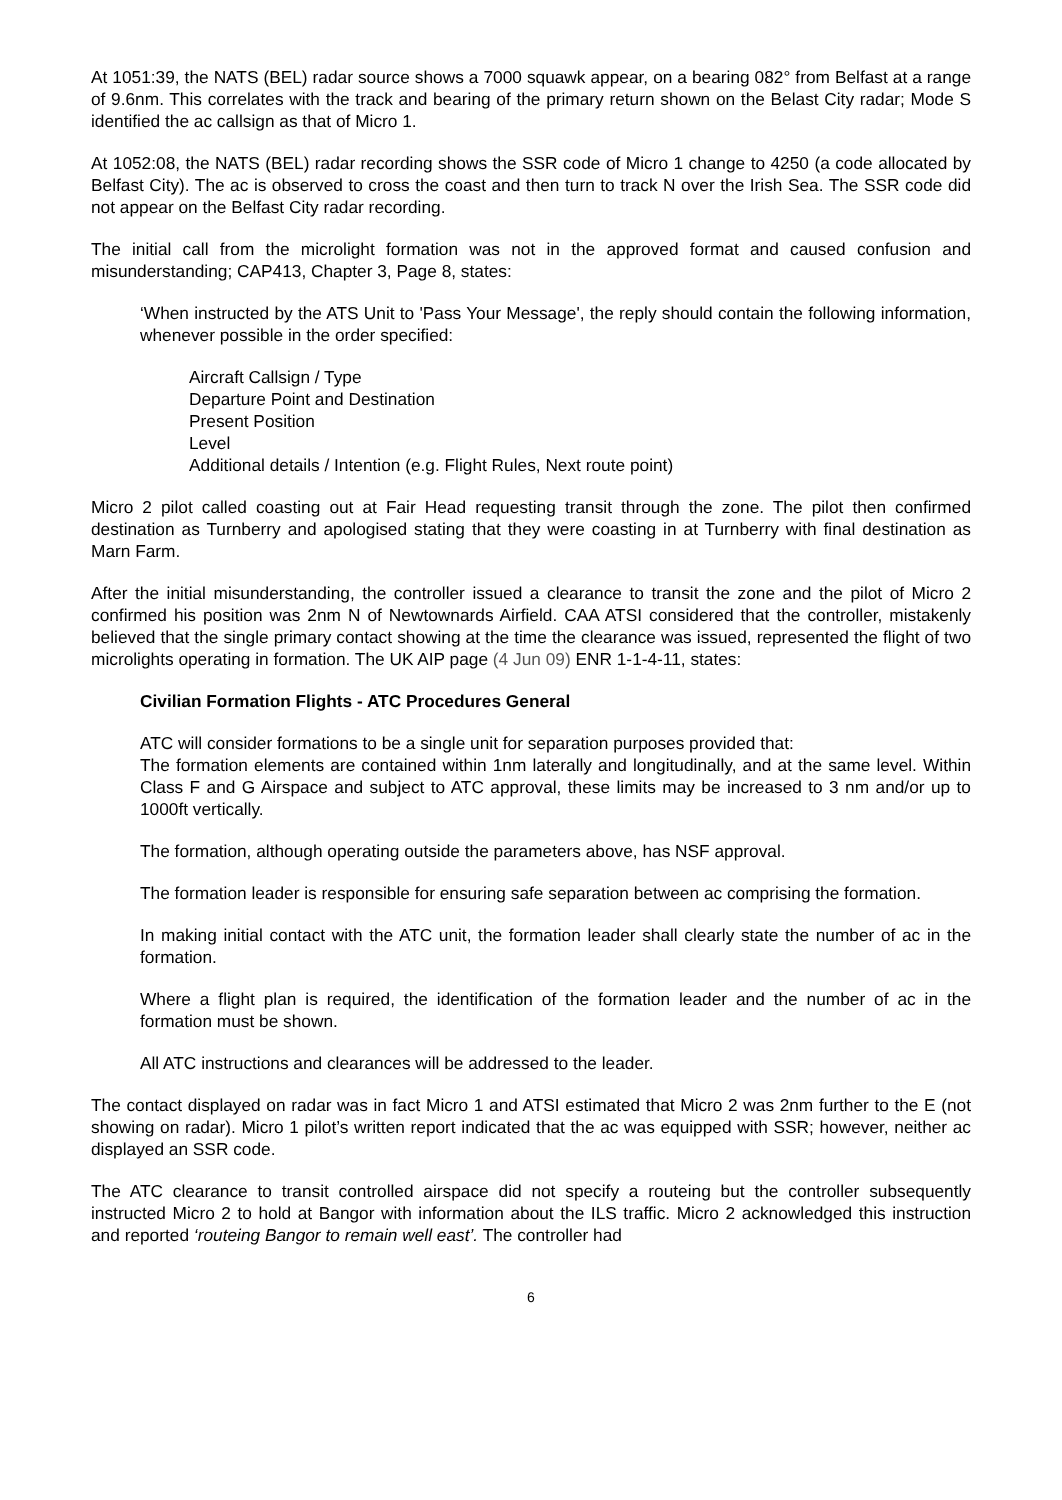At 1051:39, the NATS (BEL) radar source shows a 7000 squawk appear, on a bearing 082° from Belfast at a range of 9.6nm. This correlates with the track and bearing of the primary return shown on the Belast City radar; Mode S identified the ac callsign as that of Micro 1.
At 1052:08, the NATS (BEL) radar recording shows the SSR code of Micro 1 change to 4250 (a code allocated by Belfast City). The ac is observed to cross the coast and then turn to track N over the Irish Sea. The SSR code did not appear on the Belfast City radar recording.
The initial call from the microlight formation was not in the approved format and caused confusion and misunderstanding; CAP413, Chapter 3, Page 8, states:
‘When instructed by the ATS Unit to 'Pass Your Message', the reply should contain the following information, whenever possible in the order specified:
Aircraft Callsign / Type
Departure Point and Destination
Present Position
Level
Additional details / Intention (e.g. Flight Rules, Next route point)
Micro 2 pilot called coasting out at Fair Head requesting transit through the zone. The pilot then confirmed destination as Turnberry and apologised stating that they were coasting in at Turnberry with final destination as Marn Farm.
After the initial misunderstanding, the controller issued a clearance to transit the zone and the pilot of Micro 2 confirmed his position was 2nm N of Newtownards Airfield. CAA ATSI considered that the controller, mistakenly believed that the single primary contact showing at the time the clearance was issued, represented the flight of two microlights operating in formation. The UK AIP page (4 Jun 09) ENR 1-1-4-11, states:
Civilian Formation Flights - ATC Procedures General
ATC will consider formations to be a single unit for separation purposes provided that:
The formation elements are contained within 1nm laterally and longitudinally, and at the same level. Within Class F and G Airspace and subject to ATC approval, these limits may be increased to 3 nm and/or up to 1000ft vertically.
The formation, although operating outside the parameters above, has NSF approval.
The formation leader is responsible for ensuring safe separation between ac comprising the formation.
In making initial contact with the ATC unit, the formation leader shall clearly state the number of ac in the formation.
Where a flight plan is required, the identification of the formation leader and the number of ac in the formation must be shown.
All ATC instructions and clearances will be addressed to the leader.
The contact displayed on radar was in fact Micro 1 and ATSI estimated that Micro 2 was 2nm further to the E (not showing on radar). Micro 1 pilot’s written report indicated that the ac was equipped with SSR; however, neither ac displayed an SSR code.
The ATC clearance to transit controlled airspace did not specify a routeing but the controller subsequently instructed Micro 2 to hold at Bangor with information about the ILS traffic. Micro 2 acknowledged this instruction and reported ‘routeing Bangor to remain well east’. The controller had
6